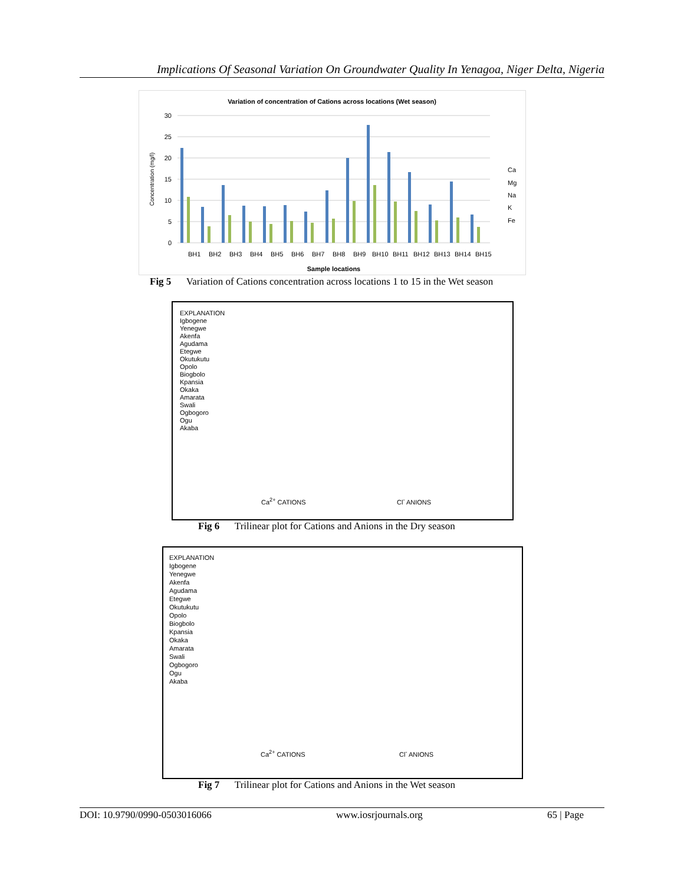Implications Of Seasonal Variation On Groundwater Quality In Yenagoa, Niger Delta, Nigeria
Variation of concentration of Cations across locations (Wet season)
Concentration (mg/l)
30
25
20
15
10
5
0
BH1
BH2
BH3
BH4
BH5
BH6
BH7
BH8
BH9
BH10
BH11
BH12
BH13
BH14
BH15
Sample locations
Ca
Mg
Na
K
Fe
Fig 5 Variation of Cations concentration across locations 1 to 15 in the Wet season
EXPLANATION
Igbogene
Yenegwe
Akenfa
Agudama
Etegwe
Okutukutu
Opolo
Biogbolo
Kpansia
Okaka
Amarata
Swali
Ogbogoro
Ogu
Akaba
Ca<sup>2+</sup> CATIONS Cl<sup>-</sup> ANIONS
Fig 6 Trilinear plot for Cations and Anions in the Dry season
EXPLANATION
Igbogene
Yenegwe
Akenfa
Agudama
Etegwe
Okutukutu
Opolo
Biogbolo
Kpansia
Okaka
Amarata
Swali
Ogbogoro
Ogu
Akaba
Ca<sup>2+</sup> CATIONS Cl<sup>-</sup> ANIONS
Fig 7 Trilinear plot for Cations and Anions in the Wet season
DOI: 10.9790/0990-0503016066 www.iosrjournals.org 65 | Page